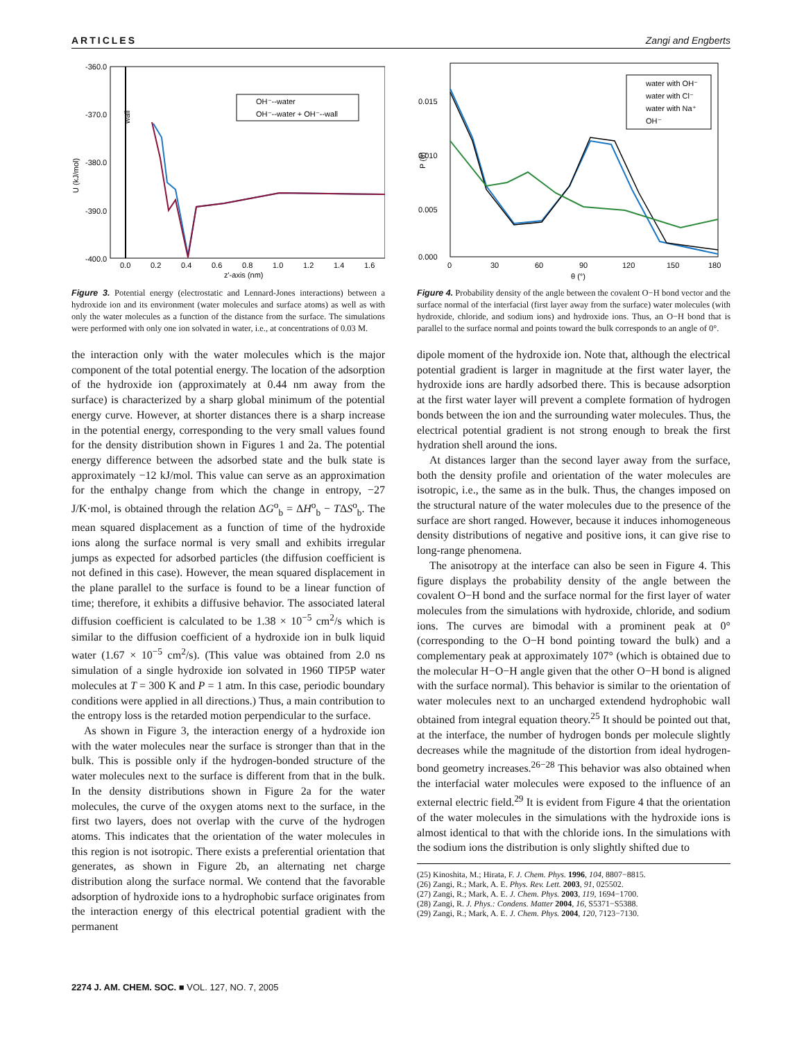ARTICLES Zangi and Engberts
-360.0
-370.0
-380.0
-390.0
-400.0
U (kJ/mol)
wall
0.0
0.2
0.4
0.6
0.8
1.0
1.2
1.4
1.6
z'-axis (nm)
OH⁻--water
OH⁻--water + OH⁻--wall
Figure 3. Potential energy (electrostatic and Lennard-Jones interactions) between a hydroxide ion and its environment (water molecules and surface atoms) as well as with only the water molecules as a function of the distance from the surface. The simulations were performed with only one ion solvated in water, i.e., at concentrations of 0.03 M.
the interaction only with the water molecules which is the major component of the total potential energy. The location of the adsorption of the hydroxide ion (approximately at 0.44 nm away from the surface) is characterized by a sharp global minimum of the potential energy curve. However, at shorter distances there is a sharp increase in the potential energy, corresponding to the very small values found for the density distribution shown in Figures 1 and 2a. The potential energy difference between the adsorbed state and the bulk state is approximately −12 kJ/mol. This value can serve as an approximation for the enthalpy change from which the change in entropy, −27 J/K·mol, is obtained through the relation ΔG<sup>o</sup><sub>b</sub> = ΔH<sup>o</sup><sub>b</sub> − TΔS<sup>o</sup><sub>b</sub>. The mean squared displacement as a function of time of the hydroxide ions along the surface normal is very small and exhibits irregular jumps as expected for adsorbed particles (the diffusion coefficient is not defined in this case). However, the mean squared displacement in the plane parallel to the surface is found to be a linear function of time; therefore, it exhibits a diffusive behavior. The associated lateral diffusion coefficient is calculated to be 1.38 × 10<sup>−5</sup> cm<sup>2</sup>/s which is similar to the diffusion coefficient of a hydroxide ion in bulk liquid water (1.67 × 10<sup>−5</sup> cm<sup>2</sup>/s). (This value was obtained from 2.0 ns simulation of a single hydroxide ion solvated in 1960 TIP5P water molecules at T = 300 K and P = 1 atm. In this case, periodic boundary conditions were applied in all directions.) Thus, a main contribution to the entropy loss is the retarded motion perpendicular to the surface.
As shown in Figure 3, the interaction energy of a hydroxide ion with the water molecules near the surface is stronger than that in the bulk. This is possible only if the hydrogen-bonded structure of the water molecules next to the surface is different from that in the bulk. In the density distributions shown in Figure 2a for the water molecules, the curve of the oxygen atoms next to the surface, in the first two layers, does not overlap with the curve of the hydrogen atoms. This indicates that the orientation of the water molecules in this region is not isotropic. There exists a preferential orientation that generates, as shown in Figure 2b, an alternating net charge distribution along the surface normal. We contend that the favorable adsorption of hydroxide ions to a hydrophobic surface originates from the interaction energy of this electrical potential gradient with the permanent
0.015
0.010
0.005
0.000
P (θ)
0
30
60
90
120
150
180
θ (°)
water with OH⁻
water with Cl⁻
water with Na⁺
OH⁻
Figure 4. Probability density of the angle between the covalent O−H bond vector and the surface normal of the interfacial (first layer away from the surface) water molecules (with hydroxide, chloride, and sodium ions) and hydroxide ions. Thus, an O−H bond that is parallel to the surface normal and points toward the bulk corresponds to an angle of 0°.
dipole moment of the hydroxide ion. Note that, although the electrical potential gradient is larger in magnitude at the first water layer, the hydroxide ions are hardly adsorbed there. This is because adsorption at the first water layer will prevent a complete formation of hydrogen bonds between the ion and the surrounding water molecules. Thus, the electrical potential gradient is not strong enough to break the first hydration shell around the ions.
At distances larger than the second layer away from the surface, both the density profile and orientation of the water molecules are isotropic, i.e., the same as in the bulk. Thus, the changes imposed on the structural nature of the water molecules due to the presence of the surface are short ranged. However, because it induces inhomogeneous density distributions of negative and positive ions, it can give rise to long-range phenomena.
The anisotropy at the interface can also be seen in Figure 4. This figure displays the probability density of the angle between the covalent O−H bond and the surface normal for the first layer of water molecules from the simulations with hydroxide, chloride, and sodium ions. The curves are bimodal with a prominent peak at 0° (corresponding to the O−H bond pointing toward the bulk) and a complementary peak at approximately 107° (which is obtained due to the molecular H−O−H angle given that the other O−H bond is aligned with the surface normal). This behavior is similar to the orientation of water molecules next to an uncharged extendend hydrophobic wall obtained from integral equation theory.<sup>25</sup> It should be pointed out that, at the interface, the number of hydrogen bonds per molecule slightly decreases while the magnitude of the distortion from ideal hydrogen-bond geometry increases.<sup>26−28</sup> This behavior was also obtained when the interfacial water molecules were exposed to the influence of an external electric field.<sup>29</sup> It is evident from Figure 4 that the orientation of the water molecules in the simulations with the hydroxide ions is almost identical to that with the chloride ions. In the simulations with the sodium ions the distribution is only slightly shifted due to
(25) Kinoshita, M.; Hirata, F. J. Chem. Phys. 1996, 104, 8807−8815.
(26) Zangi, R.; Mark, A. E. Phys. Rev. Lett. 2003, 91, 025502.
(27) Zangi, R.; Mark, A. E. J. Chem. Phys. 2003, 119, 1694−1700.
(28) Zangi, R. J. Phys.: Condens. Matter 2004, 16, S5371−S5388.
(29) Zangi, R.; Mark, A. E. J. Chem. Phys. 2004, 120, 7123−7130.
2274 J. AM. CHEM. SOC. ■ VOL. 127, NO. 7, 2005